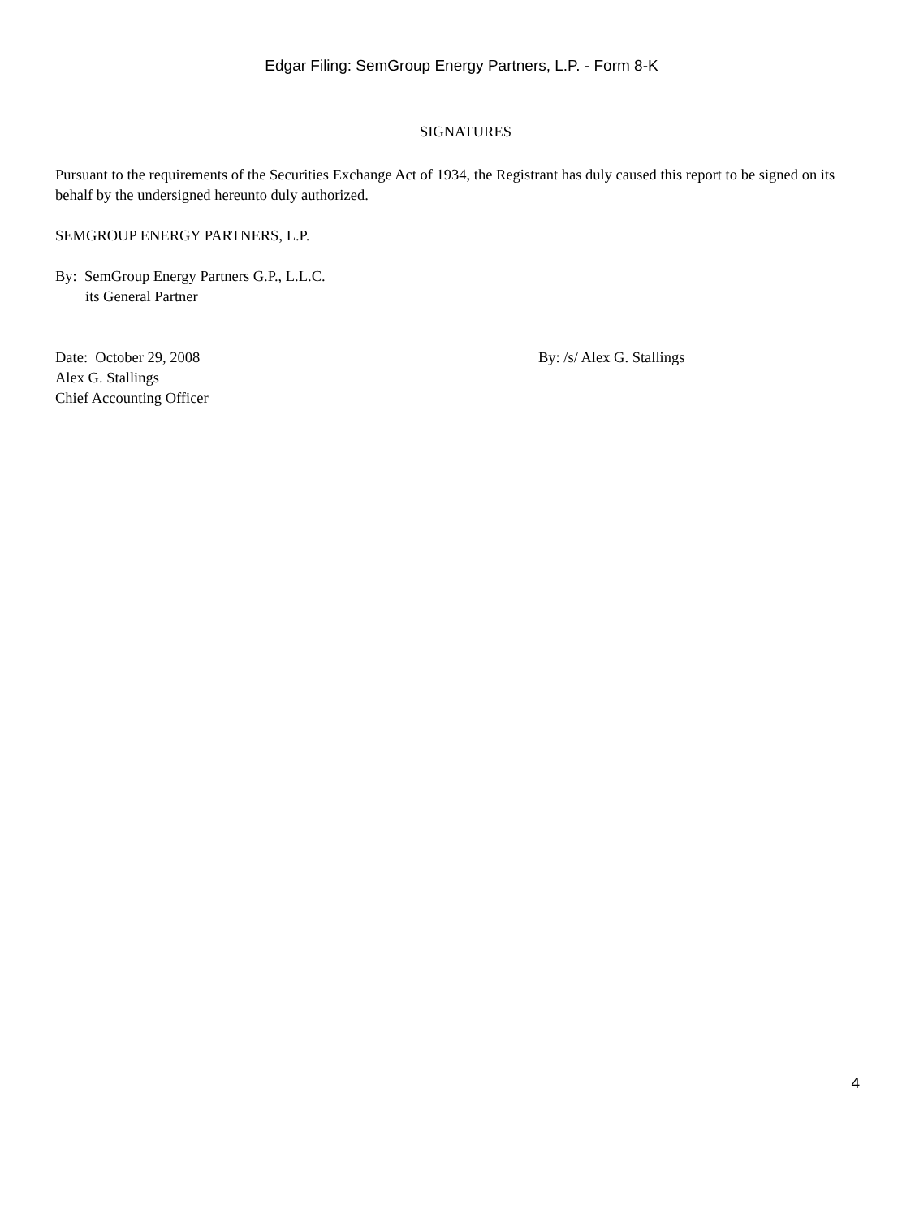Edgar Filing: SemGroup Energy Partners, L.P. - Form 8-K
SIGNATURES
Pursuant to the requirements of the Securities Exchange Act of 1934, the Registrant has duly caused this report to be signed on its behalf by the undersigned hereunto duly authorized.
SEMGROUP ENERGY PARTNERS, L.P.
By: SemGroup Energy Partners G.P., L.L.C.
its General Partner
Date: October 29, 2008
Alex G. Stallings
Chief Accounting Officer
By: /s/ Alex G. Stallings
4